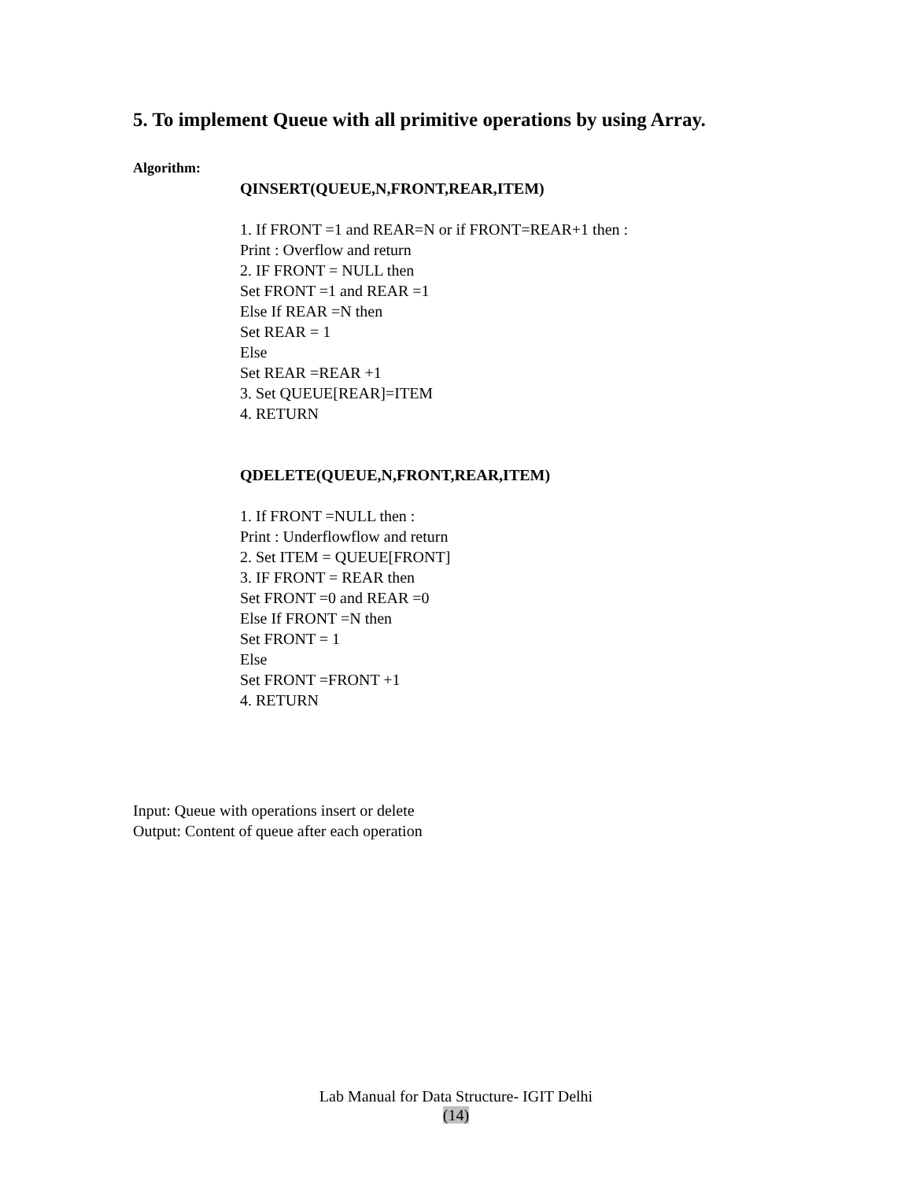5. To implement Queue with all primitive operations by using Array.
Algorithm:
QINSERT(QUEUE,N,FRONT,REAR,ITEM)
1. If FRONT =1 and REAR=N or if FRONT=REAR+1 then :
Print : Overflow and return
2. IF FRONT = NULL then
Set FRONT =1 and REAR =1
Else If REAR =N then
Set REAR = 1
Else
Set REAR =REAR +1
3. Set QUEUE[REAR]=ITEM
4. RETURN
QDELETE(QUEUE,N,FRONT,REAR,ITEM)
1. If FRONT =NULL then :
Print : Underflowflow and return
2. Set ITEM = QUEUE[FRONT]
3. IF FRONT = REAR then
Set FRONT =0 and REAR =0
Else If FRONT =N then
Set FRONT = 1
Else
Set FRONT =FRONT +1
4. RETURN
Input: Queue with operations insert or delete
Output: Content of queue after each operation
Lab Manual for Data Structure- IGIT Delhi
(14)